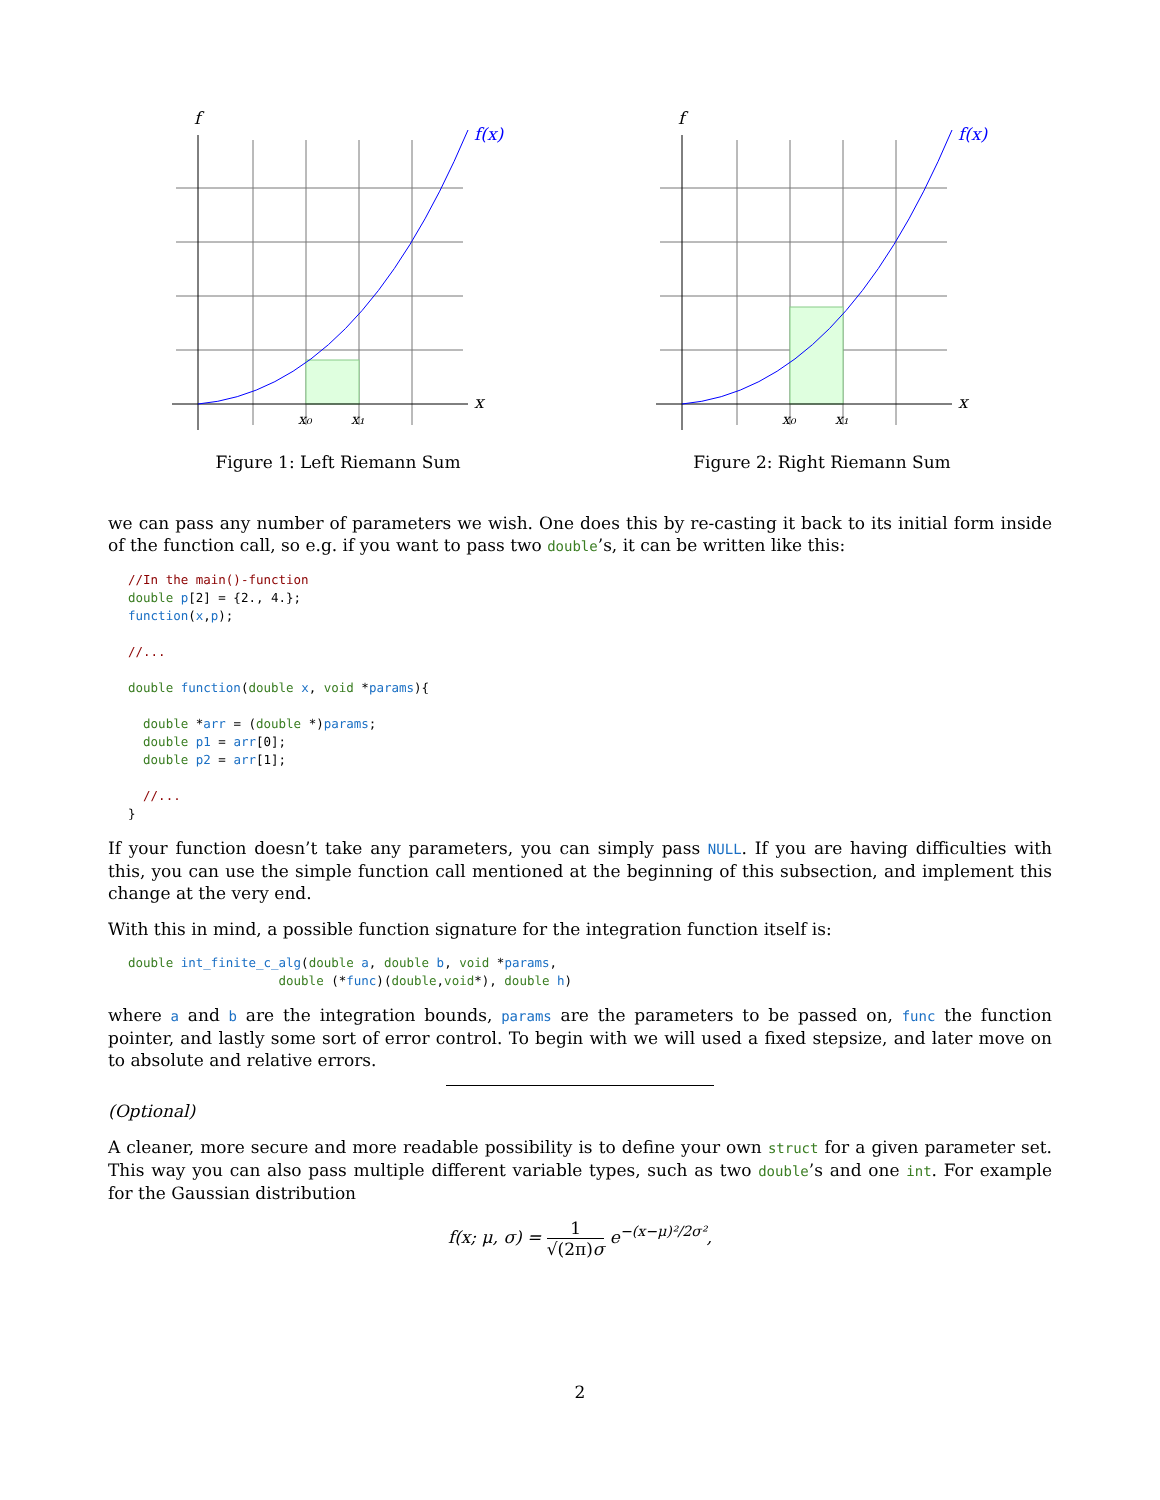f
f(x)
x
x₀
x₁
Figure 1: Left Riemann Sum
f
f(x)
x
x₀
x₁
Figure 2: Right Riemann Sum
we can pass any number of parameters we wish. One does this by re-casting it back to its initial form inside of the function call, so e.g. if you want to pass two double’s, it can be written like this:
//In the main()-function
double p[2] = {2., 4.};
function(x,p);

//...

double function(double x, void *params){

  double *arr = (double *)params;
  double p1 = arr[0];
  double p2 = arr[1];

  //...
}
If your function doesn’t take any parameters, you can simply pass NULL. If you are having difficulties with this, you can use the simple function call mentioned at the beginning of this subsection, and implement this change at the very end.
With this in mind, a possible function signature for the integration function itself is:
double int_finite_c_alg(double a, double b, void *params,
                    double (*func)(double,void*), double h)
where a and b are the integration bounds, params are the parameters to be passed on, func the function pointer, and lastly some sort of error control. To begin with we will used a fixed stepsize, and later move on to absolute and relative errors.
(Optional)
A cleaner, more secure and more readable possibility is to define your own struct for a given parameter set. This way you can also pass multiple different variable types, such as two double’s and one int. For example for the Gaussian distribution
f(x; μ, σ) = 1 √(2π)σ e<sup>−(x−μ)²/2σ²</sup>,
2